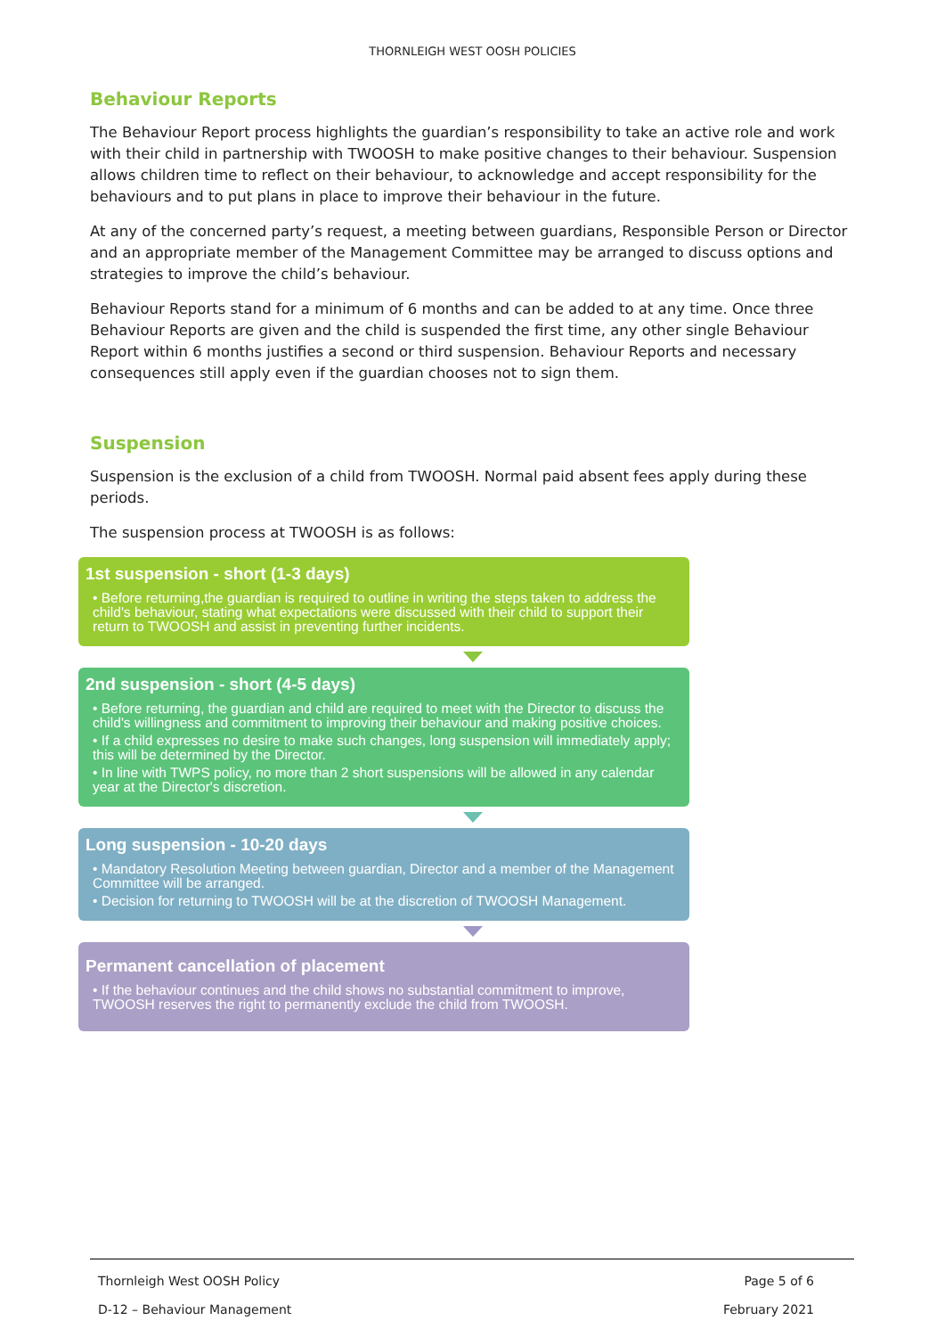THORNLEIGH WEST OOSH POLICIES
Behaviour Reports
The Behaviour Report process highlights the guardian’s responsibility to take an active role and work with their child in partnership with TWOOSH to make positive changes to their behaviour. Suspension allows children time to reflect on their behaviour, to acknowledge and accept responsibility for the behaviours and to put plans in place to improve their behaviour in the future.
At any of the concerned party’s request, a meeting between guardians, Responsible Person or Director and an appropriate member of the Management Committee may be arranged to discuss options and strategies to improve the child’s behaviour.
Behaviour Reports stand for a minimum of 6 months and can be added to at any time. Once three Behaviour Reports are given and the child is suspended the first time, any other single Behaviour Report within 6 months justifies a second or third suspension. Behaviour Reports and necessary consequences still apply even if the guardian chooses not to sign them.
Suspension
Suspension is the exclusion of a child from TWOOSH. Normal paid absent fees apply during these periods.
The suspension process at TWOOSH is as follows:
1st suspension - short (1-3 days)
• Before returning,the guardian is required to outline in writing the steps taken to address the child's behaviour, stating what expectations were discussed with their child to support their return to TWOOSH and assist in preventing further incidents.
2nd suspension - short (4-5 days)
• Before returning, the guardian and child are required to meet with the Director to discuss the child's willingness and commitment to improving their behaviour and making positive choices.
• If a child expresses no desire to make such changes, long suspension will immediately apply; this will be determined by the Director.
• In line with TWPS policy, no more than 2 short suspensions will be allowed in any calendar year at the Director's discretion.
Long suspension - 10-20 days
• Mandatory Resolution Meeting between guardian, Director and a member of the Management Committee will be arranged.
• Decision for returning to TWOOSH will be at the discretion of TWOOSH Management.
Permanent cancellation of placement
• If the behaviour continues and the child shows no substantial commitment to improve, TWOOSH reserves the right to permanently exclude the child from TWOOSH.
Thornleigh West OOSH Policy Page 5 of 6
D-12 – Behaviour Management February 2021